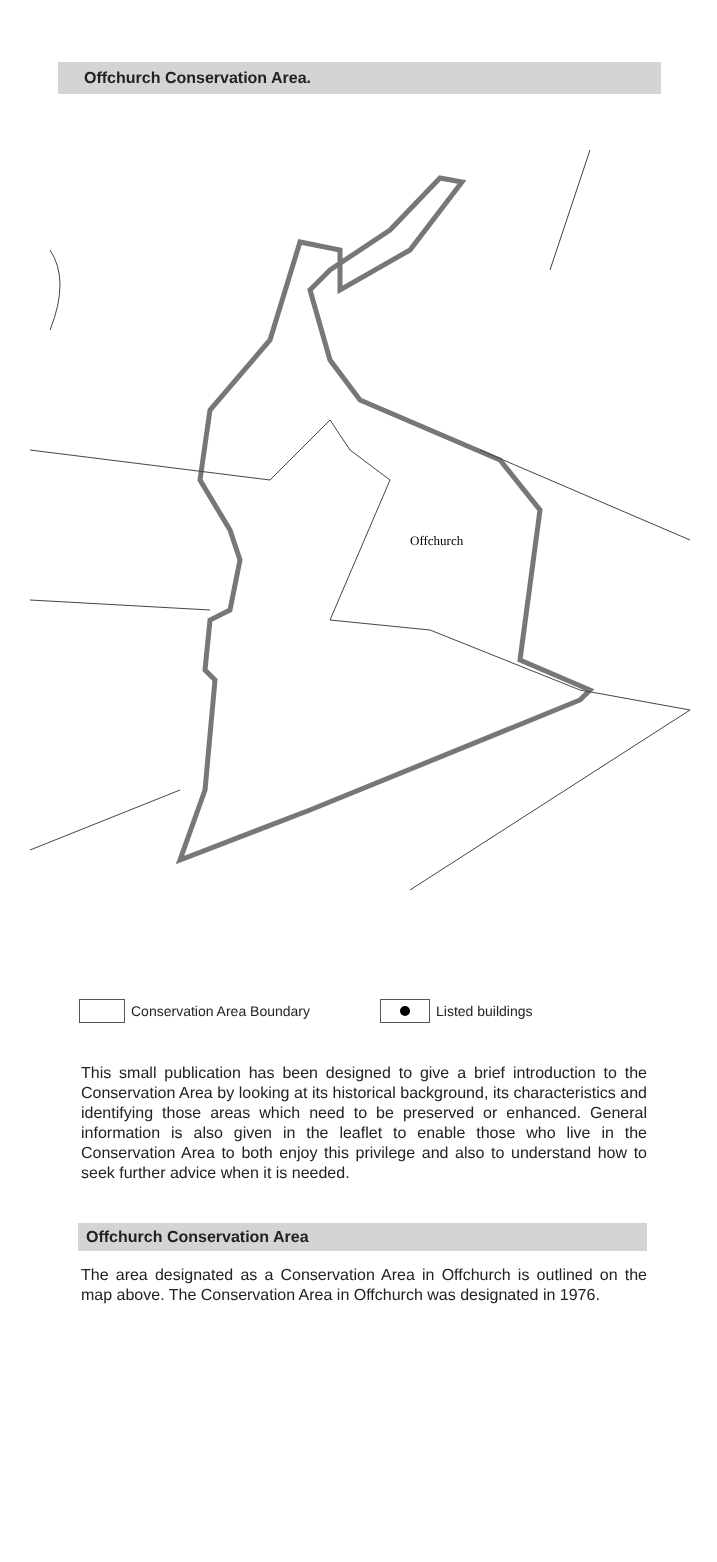Offchurch Conservation Area.
Offchurch
Conservation Area Boundary Listed buildings
This small publication has been designed to give a brief introduction to the Conservation Area by looking at its historical background, its characteristics and identifying those areas which need to be preserved or enhanced. General information is also given in the leaflet to enable those who live in the Conservation Area to both enjoy this privilege and also to understand how to seek further advice when it is needed.
Offchurch Conservation Area
The area designated as a Conservation Area in Offchurch is outlined on the map above. The Conservation Area in Offchurch was designated in 1976.